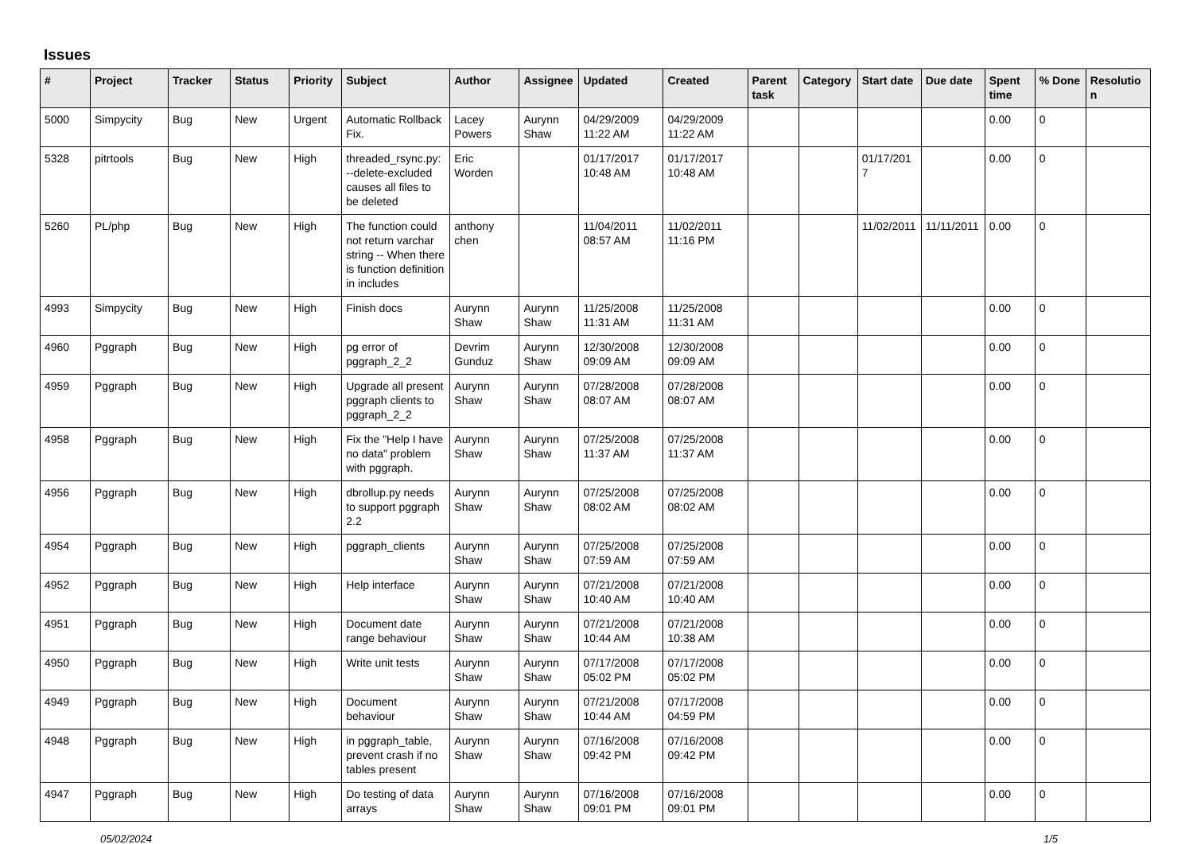Issues
| # | Project | Tracker | Status | Priority | Subject | Author | Assignee | Updated | Created | Parent task | Category | Start date | Due date | Spent time | % Done | Resolution |
| --- | --- | --- | --- | --- | --- | --- | --- | --- | --- | --- | --- | --- | --- | --- | --- | --- |
| 5000 | Simpycity | Bug | New | Urgent | Automatic Rollback Fix. | Lacey Powers | Aurynn Shaw | 04/29/2009 11:22 AM | 04/29/2009 11:22 AM | | | | | 0.00 | 0 | |
| 5328 | pitrtools | Bug | New | High | threaded_rsync.py: --delete-excluded causes all files to be deleted | Eric Worden | | 01/17/2017 10:48 AM | 01/17/2017 10:48 AM | | | 01/17/2017 | | 0.00 | 0 | |
| 5260 | PL/php | Bug | New | High | The function could not return varchar string -- When there is function definition in includes | anthony chen | | 11/04/2011 08:57 AM | 11/02/2011 11:16 PM | | | 11/02/2011 | 11/11/2011 | 0.00 | 0 | |
| 4993 | Simpycity | Bug | New | High | Finish docs | Aurynn Shaw | Aurynn Shaw | 11/25/2008 11:31 AM | 11/25/2008 11:31 AM | | | | | 0.00 | 0 | |
| 4960 | Pggraph | Bug | New | High | pg error of pggraph_2_2 | Devrim Gunduz | Aurynn Shaw | 12/30/2008 09:09 AM | 12/30/2008 09:09 AM | | | | | 0.00 | 0 | |
| 4959 | Pggraph | Bug | New | High | Upgrade all present pggraph clients to pggraph_2_2 | Aurynn Shaw | Aurynn Shaw | 07/28/2008 08:07 AM | 07/28/2008 08:07 AM | | | | | 0.00 | 0 | |
| 4958 | Pggraph | Bug | New | High | Fix the "Help I have no data" problem with pggraph. | Aurynn Shaw | Aurynn Shaw | 07/25/2008 11:37 AM | 07/25/2008 11:37 AM | | | | | 0.00 | 0 | |
| 4956 | Pggraph | Bug | New | High | dbrollup.py needs to support pggraph 2.2 | Aurynn Shaw | Aurynn Shaw | 07/25/2008 08:02 AM | 07/25/2008 08:02 AM | | | | | 0.00 | 0 | |
| 4954 | Pggraph | Bug | New | High | pggraph_clients | Aurynn Shaw | Aurynn Shaw | 07/25/2008 07:59 AM | 07/25/2008 07:59 AM | | | | | 0.00 | 0 | |
| 4952 | Pggraph | Bug | New | High | Help interface | Aurynn Shaw | Aurynn Shaw | 07/21/2008 10:40 AM | 07/21/2008 10:40 AM | | | | | 0.00 | 0 | |
| 4951 | Pggraph | Bug | New | High | Document date range behaviour | Aurynn Shaw | Aurynn Shaw | 07/21/2008 10:44 AM | 07/21/2008 10:38 AM | | | | | 0.00 | 0 | |
| 4950 | Pggraph | Bug | New | High | Write unit tests | Aurynn Shaw | Aurynn Shaw | 07/17/2008 05:02 PM | 07/17/2008 05:02 PM | | | | | 0.00 | 0 | |
| 4949 | Pggraph | Bug | New | High | Document behaviour | Aurynn Shaw | Aurynn Shaw | 07/21/2008 10:44 AM | 07/17/2008 04:59 PM | | | | | 0.00 | 0 | |
| 4948 | Pggraph | Bug | New | High | in pggraph_table, prevent crash if no tables present | Aurynn Shaw | Aurynn Shaw | 07/16/2008 09:42 PM | 07/16/2008 09:42 PM | | | | | 0.00 | 0 | |
| 4947 | Pggraph | Bug | New | High | Do testing of data arrays | Aurynn Shaw | Aurynn Shaw | 07/16/2008 09:01 PM | 07/16/2008 09:01 PM | | | | | 0.00 | 0 | |
05/02/2024 1/5